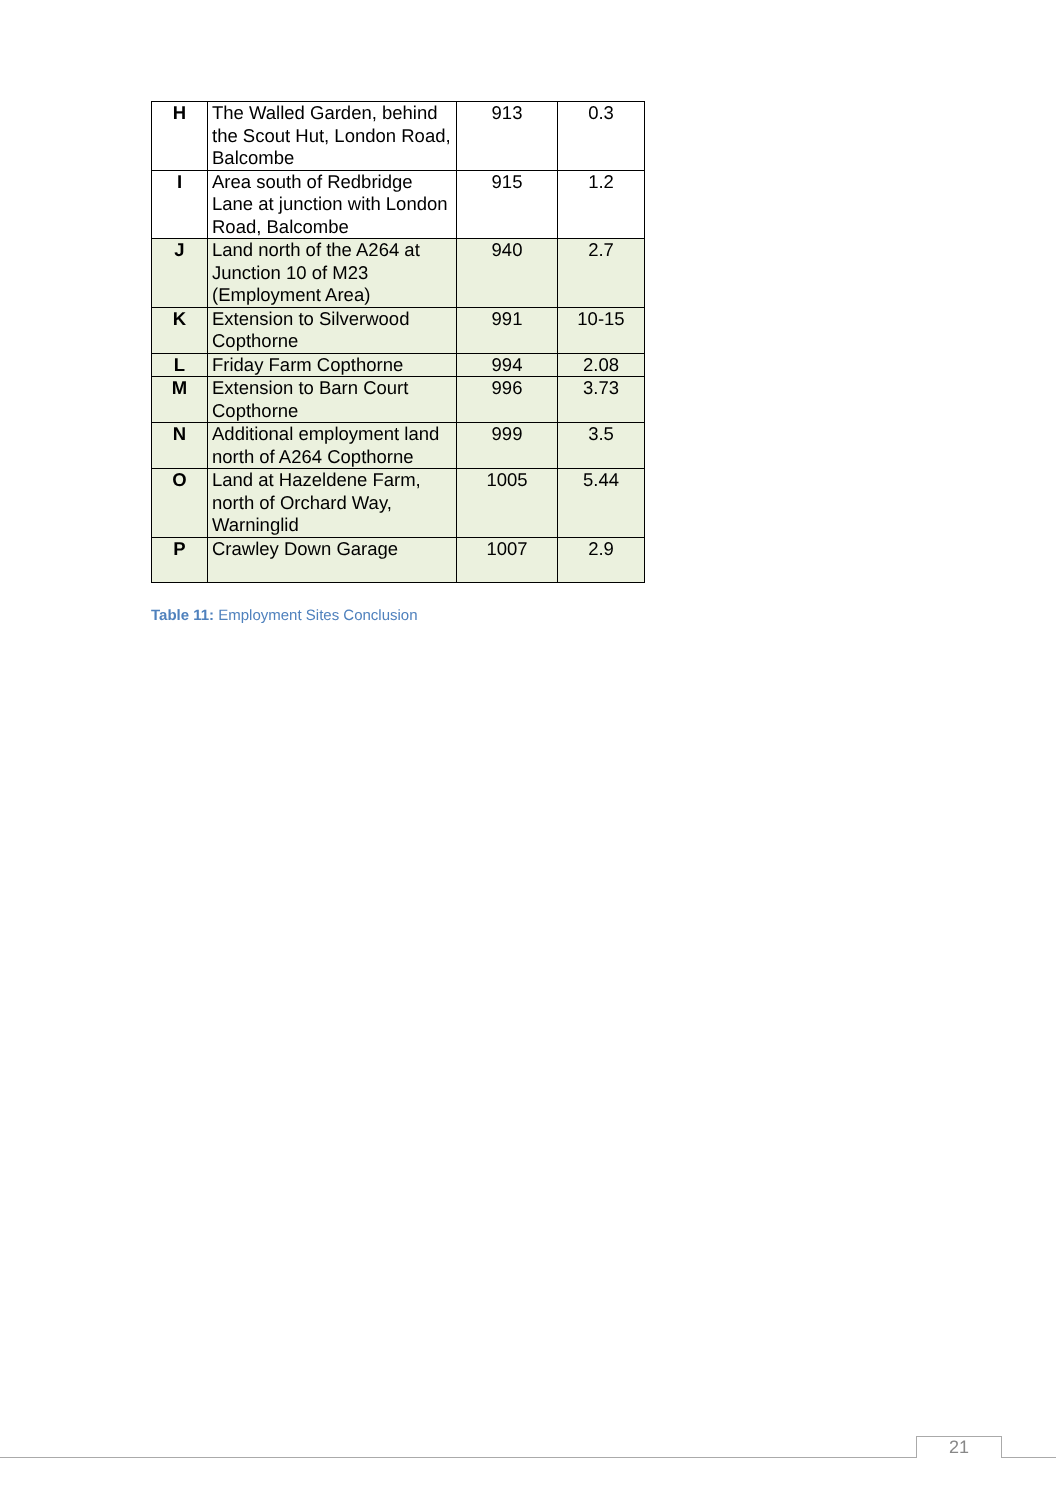| H | The Walled Garden, behind the Scout Hut, London Road, Balcombe | 913 | 0.3 |
| I | Area south of Redbridge Lane at junction with London Road, Balcombe | 915 | 1.2 |
| J | Land north of the A264 at Junction 10 of M23 (Employment Area) | 940 | 2.7 |
| K | Extension to Silverwood Copthorne | 991 | 10-15 |
| L | Friday Farm Copthorne | 994 | 2.08 |
| M | Extension to Barn Court Copthorne | 996 | 3.73 |
| N | Additional employment land north of A264 Copthorne | 999 | 3.5 |
| O | Land at Hazeldene Farm, north of Orchard Way, Warninglid | 1005 | 5.44 |
| P | Crawley Down Garage | 1007 | 2.9 |
Table 11: Employment Sites Conclusion
21